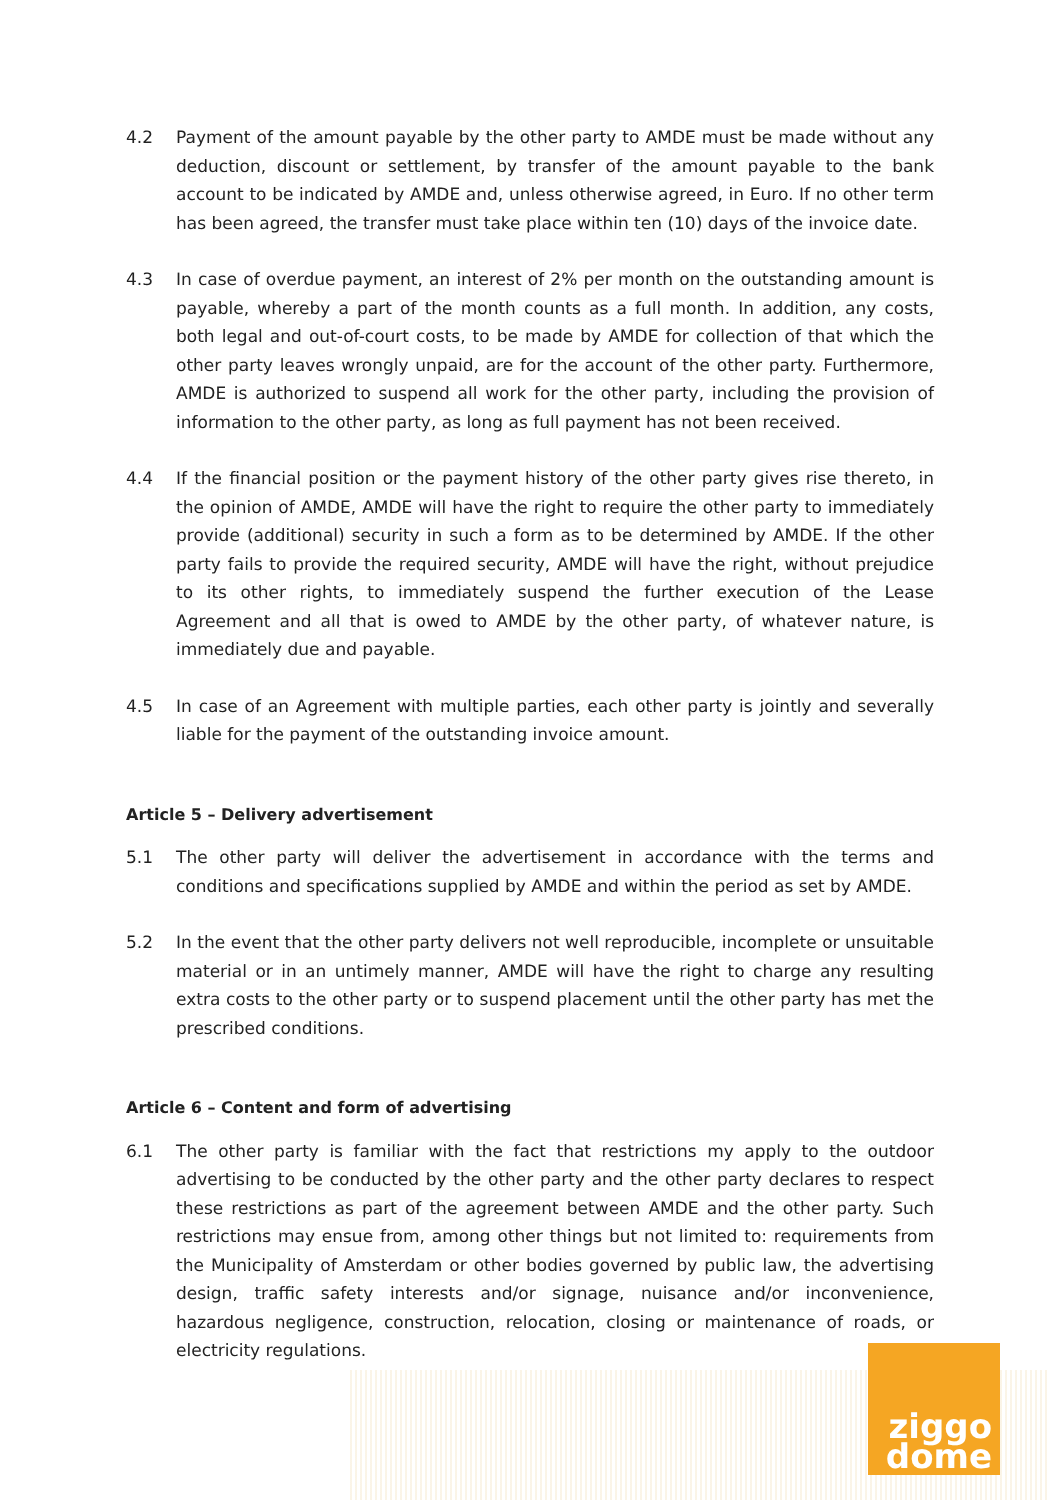4.2 Payment of the amount payable by the other party to AMDE must be made without any deduction, discount or settlement, by transfer of the amount payable to the bank account to be indicated by AMDE and, unless otherwise agreed, in Euro. If no other term has been agreed, the transfer must take place within ten (10) days of the invoice date.
4.3 In case of overdue payment, an interest of 2% per month on the outstanding amount is payable, whereby a part of the month counts as a full month. In addition, any costs, both legal and out-of-court costs, to be made by AMDE for collection of that which the other party leaves wrongly unpaid, are for the account of the other party. Furthermore, AMDE is authorized to suspend all work for the other party, including the provision of information to the other party, as long as full payment has not been received.
4.4 If the financial position or the payment history of the other party gives rise thereto, in the opinion of AMDE, AMDE will have the right to require the other party to immediately provide (additional) security in such a form as to be determined by AMDE. If the other party fails to provide the required security, AMDE will have the right, without prejudice to its other rights, to immediately suspend the further execution of the Lease Agreement and all that is owed to AMDE by the other party, of whatever nature, is immediately due and payable.
4.5 In case of an Agreement with multiple parties, each other party is jointly and severally liable for the payment of the outstanding invoice amount.
Article 5 – Delivery advertisement
5.1 The other party will deliver the advertisement in accordance with the terms and conditions and specifications supplied by AMDE and within the period as set by AMDE.
5.2 In the event that the other party delivers not well reproducible, incomplete or unsuitable material or in an untimely manner, AMDE will have the right to charge any resulting extra costs to the other party or to suspend placement until the other party has met the prescribed conditions.
Article 6 – Content and form of advertising
6.1 The other party is familiar with the fact that restrictions my apply to the outdoor advertising to be conducted by the other party and the other party declares to respect these restrictions as part of the agreement between AMDE and the other party. Such restrictions may ensue from, among other things but not limited to: requirements from the Municipality of Amsterdam or other bodies governed by public law, the advertising design, traffic safety interests and/or signage, nuisance and/or inconvenience, hazardous negligence, construction, relocation, closing or maintenance of roads, or electricity regulations.
ziggo
dome